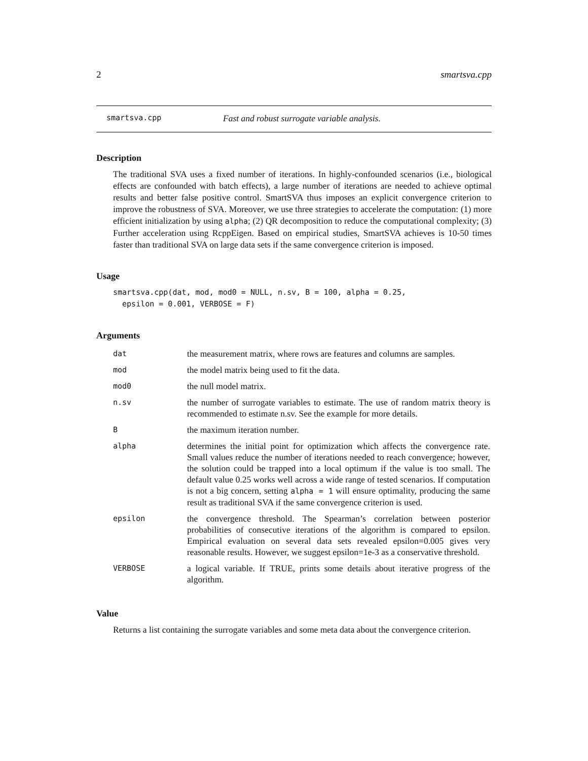2 smartsva.cpp
smartsva.cpp Fast and robust surrogate variable analysis.
Description
The traditional SVA uses a fixed number of iterations. In highly-confounded scenarios (i.e., biological effects are confounded with batch effects), a large number of iterations are needed to achieve optimal results and better false positive control. SmartSVA thus imposes an explicit convergence criterion to improve the robustness of SVA. Moreover, we use three strategies to accelerate the computation: (1) more efficient initialization by using alpha; (2) QR decomposition to reduce the computational complexity; (3) Further acceleration using RcppEigen. Based on empirical studies, SmartSVA achieves is 10-50 times faster than traditional SVA on large data sets if the same convergence criterion is imposed.
Usage
smartsva.cpp(dat, mod, mod0 = NULL, n.sv, B = 100, alpha = 0.25,
  epsilon = 0.001, VERBOSE = F)
Arguments
| dat | the measurement matrix, where rows are features and columns are samples. |
| mod | the model matrix being used to fit the data. |
| mod0 | the null model matrix. |
| n.sv | the number of surrogate variables to estimate. The use of random matrix theory is recommended to estimate n.sv. See the example for more details. |
| B | the maximum iteration number. |
| alpha | determines the initial point for optimization which affects the convergence rate. Small values reduce the number of iterations needed to reach convergence; however, the solution could be trapped into a local optimum if the value is too small. The default value 0.25 works well across a wide range of tested scenarios. If computation is not a big concern, setting alpha = 1 will ensure optimality, producing the same result as traditional SVA if the same convergence criterion is used. |
| epsilon | the convergence threshold. The Spearman’s correlation between posterior probabilities of consecutive iterations of the algorithm is compared to epsilon. Empirical evaluation on several data sets revealed epsilon=0.005 gives very reasonable results. However, we suggest epsilon=1e-3 as a conservative threshold. |
| VERBOSE | a logical variable. If TRUE, prints some details about iterative progress of the algorithm. |
Value
Returns a list containing the surrogate variables and some meta data about the convergence criterion.